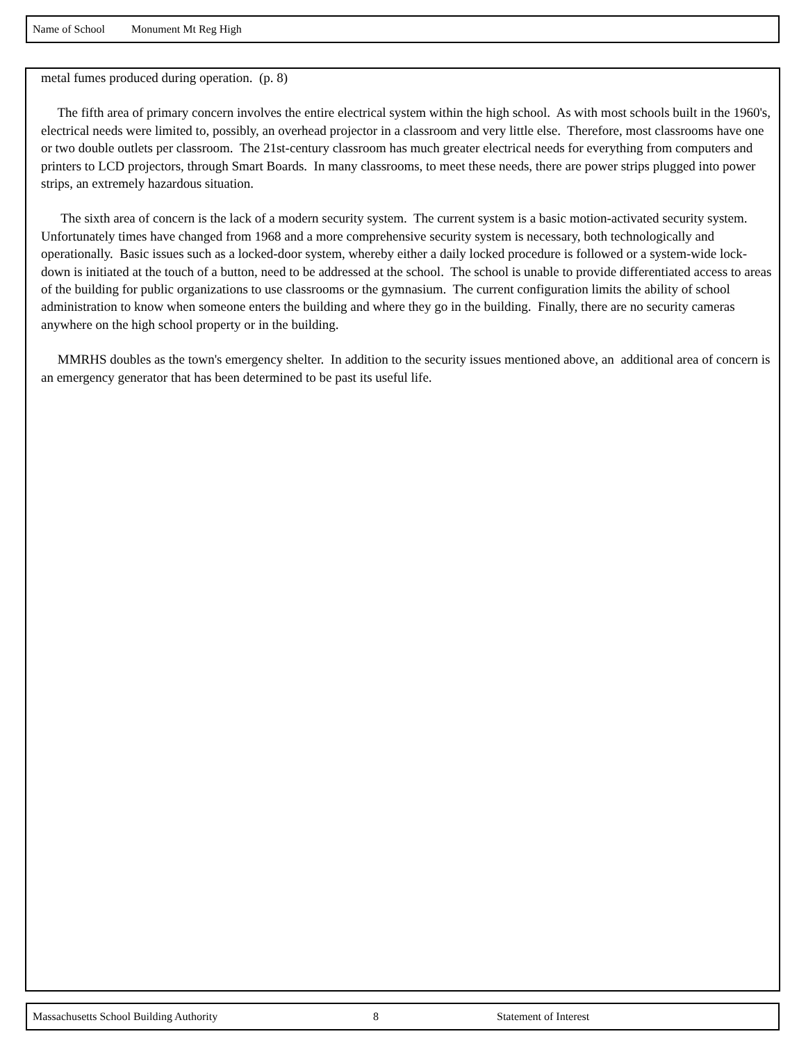Name of School Monument Mt Reg High
metal fumes produced during operation. (p. 8)
The fifth area of primary concern involves the entire electrical system within the high school. As with most schools built in the 1960's, electrical needs were limited to, possibly, an overhead projector in a classroom and very little else. Therefore, most classrooms have one or two double outlets per classroom. The 21st-century classroom has much greater electrical needs for everything from computers and printers to LCD projectors, through Smart Boards. In many classrooms, to meet these needs, there are power strips plugged into power strips, an extremely hazardous situation.
The sixth area of concern is the lack of a modern security system. The current system is a basic motion-activated security system. Unfortunately times have changed from 1968 and a more comprehensive security system is necessary, both technologically and operationally. Basic issues such as a locked-door system, whereby either a daily locked procedure is followed or a system-wide lock-down is initiated at the touch of a button, need to be addressed at the school. The school is unable to provide differentiated access to areas of the building for public organizations to use classrooms or the gymnasium. The current configuration limits the ability of school administration to know when someone enters the building and where they go in the building. Finally, there are no security cameras anywhere on the high school property or in the building.
MMRHS doubles as the town's emergency shelter. In addition to the security issues mentioned above, an additional area of concern is an emergency generator that has been determined to be past its useful life.
Massachusetts School Building Authority 8 Statement of Interest